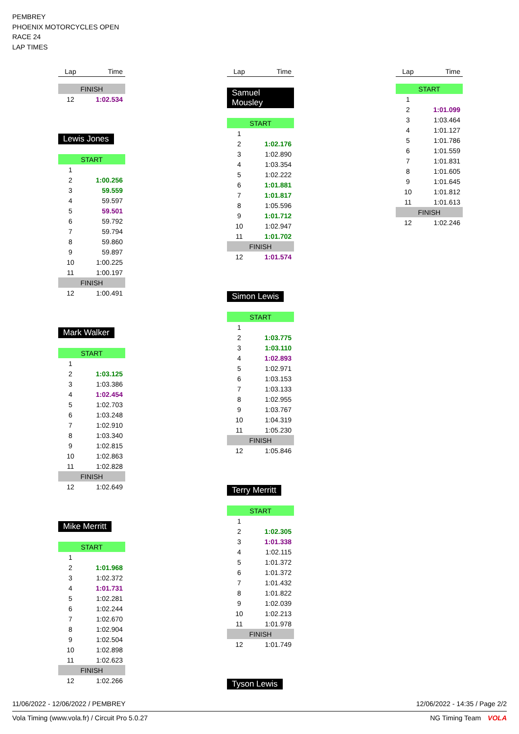PEMBREY
PHOENIX MOTORCYCLES OPEN
RACE 24
LAP TIMES
| Lap | Time |
| --- | --- |
| FINISH | |
| 12 | 1:02.534 |
Lewis Jones
| START | |
| 1 | |
| 2 | 1:00.256 |
| 3 | 59.559 |
| 4 | 59.597 |
| 5 | 59.501 |
| 6 | 59.792 |
| 7 | 59.794 |
| 8 | 59.860 |
| 9 | 59.897 |
| 10 | 1:00.225 |
| 11 | 1:00.197 |
| FINISH | |
| 12 | 1:00.491 |
Mark Walker
| START | |
| 1 | |
| 2 | 1:03.125 |
| 3 | 1:03.386 |
| 4 | 1:02.454 |
| 5 | 1:02.703 |
| 6 | 1:03.248 |
| 7 | 1:02.910 |
| 8 | 1:03.340 |
| 9 | 1:02.815 |
| 10 | 1:02.863 |
| 11 | 1:02.828 |
| FINISH | |
| 12 | 1:02.649 |
Mike Merritt
| START | |
| 1 | |
| 2 | 1:01.968 |
| 3 | 1:02.372 |
| 4 | 1:01.731 |
| 5 | 1:02.281 |
| 6 | 1:02.244 |
| 7 | 1:02.670 |
| 8 | 1:02.904 |
| 9 | 1:02.504 |
| 10 | 1:02.898 |
| 11 | 1:02.623 |
| FINISH | |
| 12 | 1:02.266 |
| Lap | Time |
| --- | --- |
Samuel Mousley
| START | |
| 1 | |
| 2 | 1:02.176 |
| 3 | 1:02.890 |
| 4 | 1:03.354 |
| 5 | 1:02.222 |
| 6 | 1:01.881 |
| 7 | 1:01.817 |
| 8 | 1:05.596 |
| 9 | 1:01.712 |
| 10 | 1:02.947 |
| 11 | 1:01.702 |
| FINISH | |
| 12 | 1:01.574 |
Simon Lewis
| START | |
| 1 | |
| 2 | 1:03.775 |
| 3 | 1:03.110 |
| 4 | 1:02.893 |
| 5 | 1:02.971 |
| 6 | 1:03.153 |
| 7 | 1:03.133 |
| 8 | 1:02.955 |
| 9 | 1:03.767 |
| 10 | 1:04.319 |
| 11 | 1:05.230 |
| FINISH | |
| 12 | 1:05.846 |
Terry Merritt
| START | |
| 1 | |
| 2 | 1:02.305 |
| 3 | 1:01.338 |
| 4 | 1:02.115 |
| 5 | 1:01.372 |
| 6 | 1:01.372 |
| 7 | 1:01.432 |
| 8 | 1:01.822 |
| 9 | 1:02.039 |
| 10 | 1:02.213 |
| 11 | 1:01.978 |
| FINISH | |
| 12 | 1:01.749 |
Tyson Lewis
| Lap | Time |
| --- | --- |
| START | |
| 1 | |
| 2 | 1:01.099 |
| 3 | 1:03.464 |
| 4 | 1:01.127 |
| 5 | 1:01.786 |
| 6 | 1:01.559 |
| 7 | 1:01.831 |
| 8 | 1:01.605 |
| 9 | 1:01.645 |
| 10 | 1:01.812 |
| 11 | 1:01.613 |
| FINISH | |
| 12 | 1:02.246 |
11/06/2022 - 12/06/2022 / PEMBREY 12/06/2022 - 14:35 / Page 2/2
Vola Timing (www.vola.fr) / Circuit Pro 5.0.27 NG Timing Team VOLA